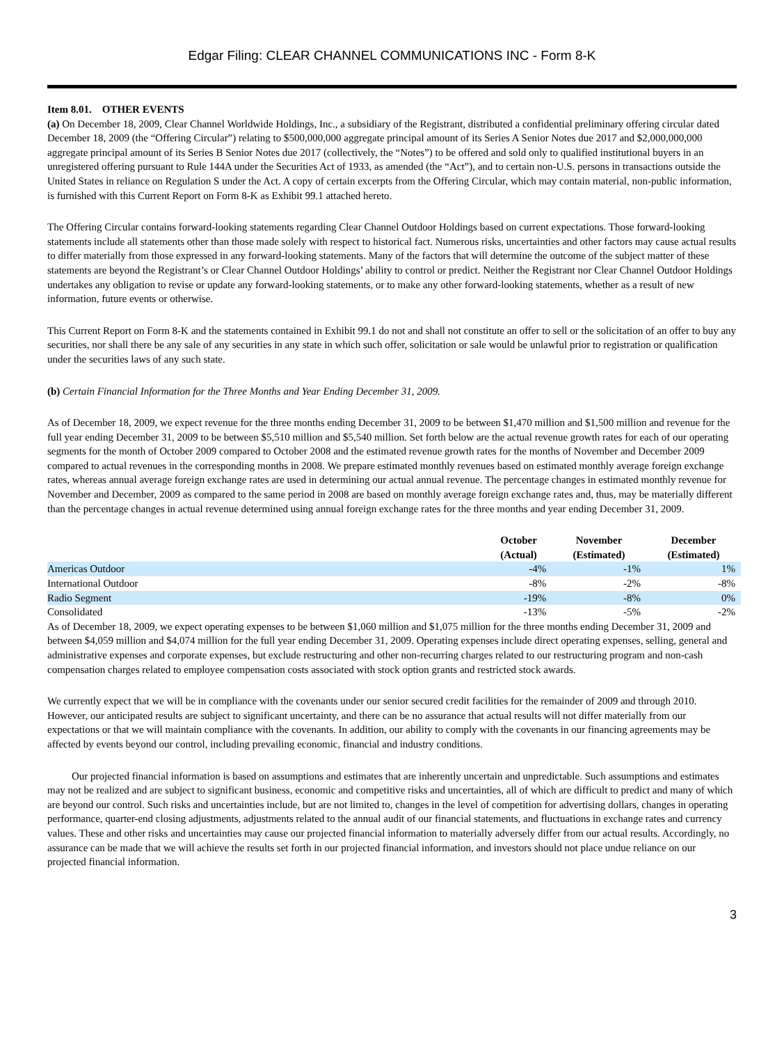Edgar Filing: CLEAR CHANNEL COMMUNICATIONS INC - Form 8-K
Item 8.01. OTHER EVENTS
(a) On December 18, 2009, Clear Channel Worldwide Holdings, Inc., a subsidiary of the Registrant, distributed a confidential preliminary offering circular dated December 18, 2009 (the “Offering Circular”) relating to $500,000,000 aggregate principal amount of its Series A Senior Notes due 2017 and $2,000,000,000 aggregate principal amount of its Series B Senior Notes due 2017 (collectively, the “Notes”) to be offered and sold only to qualified institutional buyers in an unregistered offering pursuant to Rule 144A under the Securities Act of 1933, as amended (the “Act”), and to certain non-U.S. persons in transactions outside the United States in reliance on Regulation S under the Act. A copy of certain excerpts from the Offering Circular, which may contain material, non-public information, is furnished with this Current Report on Form 8-K as Exhibit 99.1 attached hereto.
The Offering Circular contains forward-looking statements regarding Clear Channel Outdoor Holdings based on current expectations. Those forward-looking statements include all statements other than those made solely with respect to historical fact. Numerous risks, uncertainties and other factors may cause actual results to differ materially from those expressed in any forward-looking statements. Many of the factors that will determine the outcome of the subject matter of these statements are beyond the Registrant’s or Clear Channel Outdoor Holdings’ ability to control or predict. Neither the Registrant nor Clear Channel Outdoor Holdings undertakes any obligation to revise or update any forward-looking statements, or to make any other forward-looking statements, whether as a result of new information, future events or otherwise.
This Current Report on Form 8-K and the statements contained in Exhibit 99.1 do not and shall not constitute an offer to sell or the solicitation of an offer to buy any securities, nor shall there be any sale of any securities in any state in which such offer, solicitation or sale would be unlawful prior to registration or qualification under the securities laws of any such state.
(b) Certain Financial Information for the Three Months and Year Ending December 31, 2009.
As of December 18, 2009, we expect revenue for the three months ending December 31, 2009 to be between $1,470 million and $1,500 million and revenue for the full year ending December 31, 2009 to be between $5,510 million and $5,540 million. Set forth below are the actual revenue growth rates for each of our operating segments for the month of October 2009 compared to October 2008 and the estimated revenue growth rates for the months of November and December 2009 compared to actual revenues in the corresponding months in 2008. We prepare estimated monthly revenues based on estimated monthly average foreign exchange rates, whereas annual average foreign exchange rates are used in determining our actual annual revenue. The percentage changes in estimated monthly revenue for November and December, 2009 as compared to the same period in 2008 are based on monthly average foreign exchange rates and, thus, may be materially different than the percentage changes in actual revenue determined using annual foreign exchange rates for the three months and year ending December 31, 2009.
| | October (Actual) | November (Estimated) | December (Estimated) |
| --- | --- | --- | --- |
| Americas Outdoor | -4% | -1% | 1% |
| International Outdoor | -8% | -2% | -8% |
| Radio Segment | -19% | -8% | 0% |
| Consolidated | -13% | -5% | -2% |
As of December 18, 2009, we expect operating expenses to be between $1,060 million and $1,075 million for the three months ending December 31, 2009 and between $4,059 million and $4,074 million for the full year ending December 31, 2009. Operating expenses include direct operating expenses, selling, general and administrative expenses and corporate expenses, but exclude restructuring and other non-recurring charges related to our restructuring program and non-cash compensation charges related to employee compensation costs associated with stock option grants and restricted stock awards.
We currently expect that we will be in compliance with the covenants under our senior secured credit facilities for the remainder of 2009 and through 2010. However, our anticipated results are subject to significant uncertainty, and there can be no assurance that actual results will not differ materially from our expectations or that we will maintain compliance with the covenants. In addition, our ability to comply with the covenants in our financing agreements may be affected by events beyond our control, including prevailing economic, financial and industry conditions.
Our projected financial information is based on assumptions and estimates that are inherently uncertain and unpredictable. Such assumptions and estimates may not be realized and are subject to significant business, economic and competitive risks and uncertainties, all of which are difficult to predict and many of which are beyond our control. Such risks and uncertainties include, but are not limited to, changes in the level of competition for advertising dollars, changes in operating performance, quarter-end closing adjustments, adjustments related to the annual audit of our financial statements, and fluctuations in exchange rates and currency values. These and other risks and uncertainties may cause our projected financial information to materially adversely differ from our actual results. Accordingly, no assurance can be made that we will achieve the results set forth in our projected financial information, and investors should not place undue reliance on our projected financial information.
3